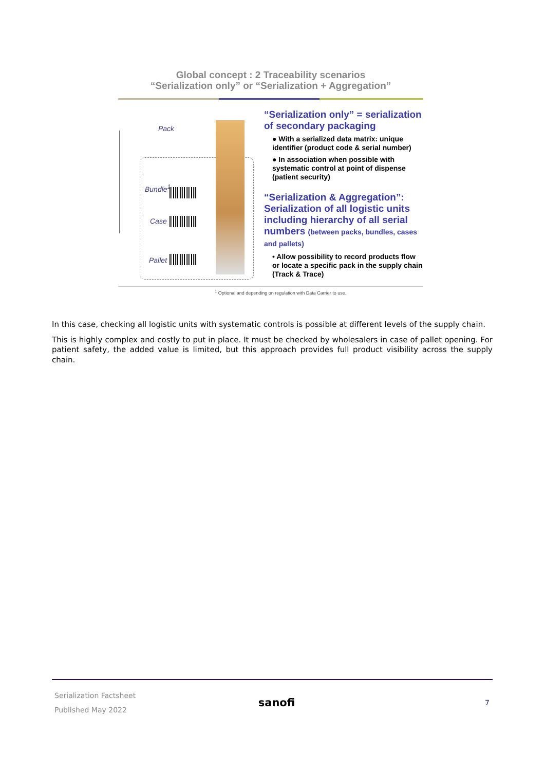Global concept : 2 Traceability scenarios
“Serialization only” or “Serialization + Aggregation”
Pack
Bundle<sup>1</sup>
Case
Pallet
“Serialization only” = serialization of secondary packaging
● With a serialized data matrix: unique identifier (product code & serial number)
● In association when possible with systematic control at point of dispense (patient security)
“Serialization & Aggregation”: Serialization of all logistic units including hierarchy of all serial numbers (between packs, bundles, cases and pallets)
• Allow possibility to record products flow or locate a specific pack in the supply chain (Track & Trace)
<sup>1</sup> Optional and depending on regulation with Data Carrier to use.
In this case, checking all logistic units with systematic controls is possible at different levels of the supply chain.
This is highly complex and costly to put in place. It must be checked by wholesalers in case of pallet opening. For patient safety, the added value is limited, but this approach provides full product visibility across the supply chain.
Serialization Factsheet
Published May 2022
sanofi
7